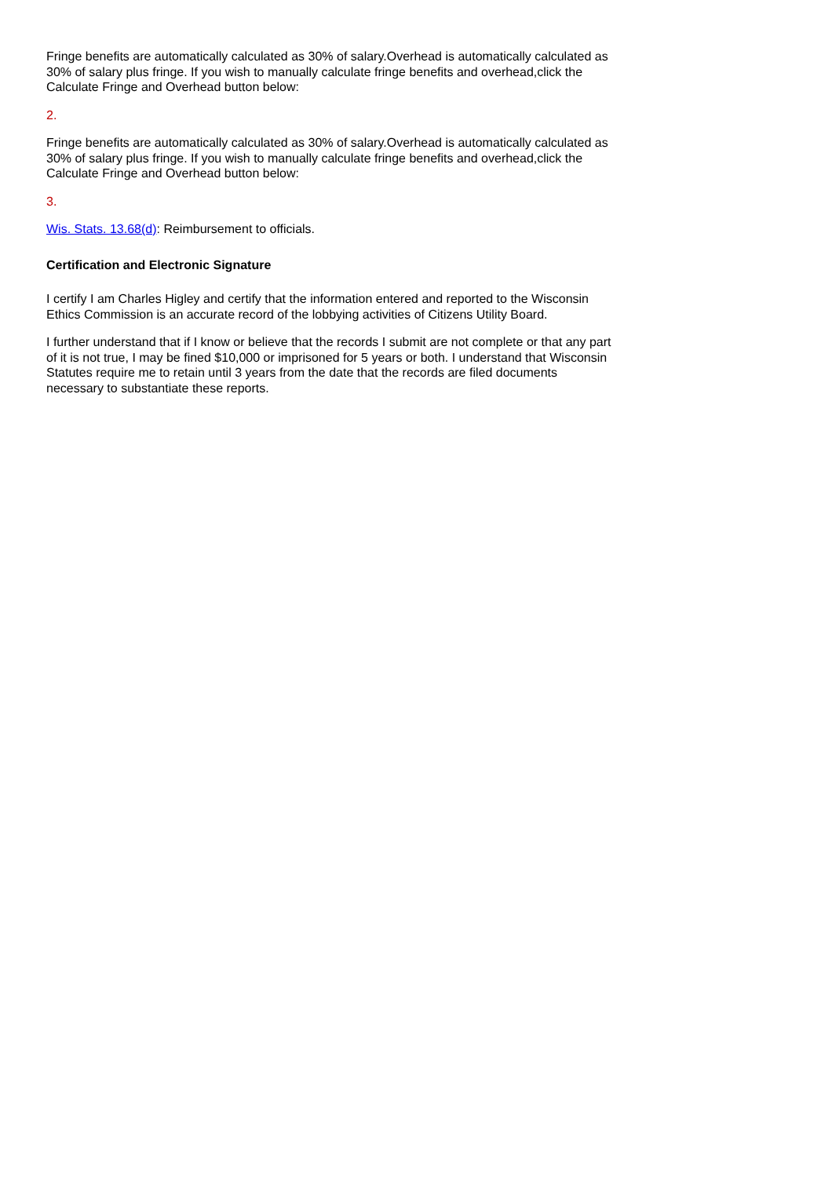Fringe benefits are automatically calculated as 30% of salary.Overhead is automatically calculated as 30% of salary plus fringe. If you wish to manually calculate fringe benefits and overhead,click the Calculate Fringe and Overhead button below:
2.
Fringe benefits are automatically calculated as 30% of salary.Overhead is automatically calculated as 30% of salary plus fringe. If you wish to manually calculate fringe benefits and overhead,click the Calculate Fringe and Overhead button below:
3.
Wis. Stats. 13.68(d): Reimbursement to officials.
Certification and Electronic Signature
I certify I am Charles Higley and certify that the information entered and reported to the Wisconsin Ethics Commission is an accurate record of the lobbying activities of Citizens Utility Board.
I further understand that if I know or believe that the records I submit are not complete or that any part of it is not true, I may be fined $10,000 or imprisoned for 5 years or both. I understand that Wisconsin Statutes require me to retain until 3 years from the date that the records are filed documents necessary to substantiate these reports.